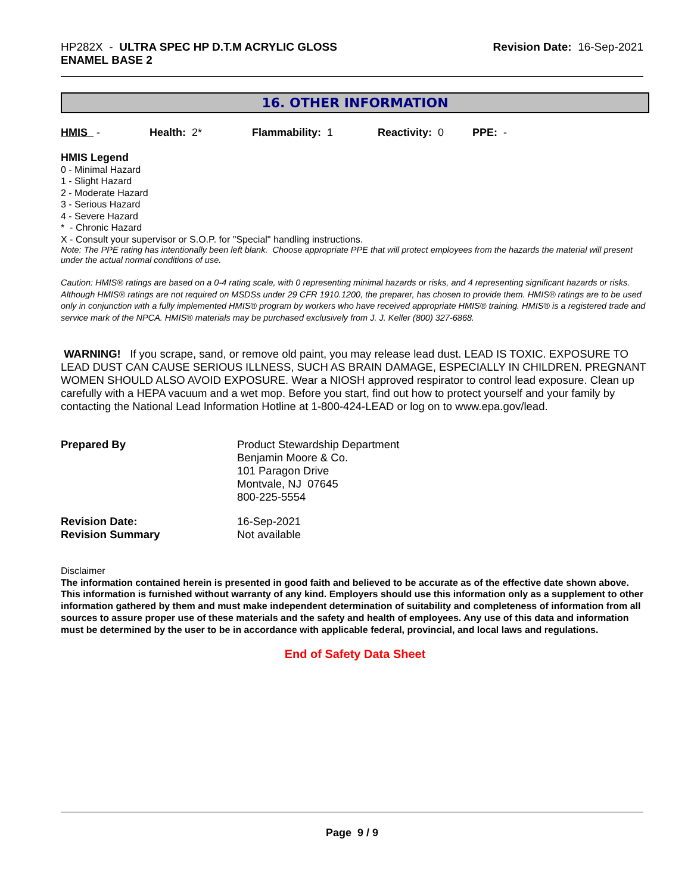HP282X - ULTRA SPEC HP D.T.M ACRYLIC GLOSS
ENAMEL BASE 2
Revision Date: 16-Sep-2021
16. OTHER INFORMATION
HMIS - Health: 2* Flammability: 1 Reactivity: 0 PPE: -
HMIS Legend
0 - Minimal Hazard
1 - Slight Hazard
2 - Moderate Hazard
3 - Serious Hazard
4 - Severe Hazard
* - Chronic Hazard
X - Consult your supervisor or S.O.P. for "Special" handling instructions.
Note: The PPE rating has intentionally been left blank. Choose appropriate PPE that will protect employees from the hazards the material will present under the actual normal conditions of use.
Caution: HMIS® ratings are based on a 0-4 rating scale, with 0 representing minimal hazards or risks, and 4 representing significant hazards or risks. Although HMIS® ratings are not required on MSDSs under 29 CFR 1910.1200, the preparer, has chosen to provide them. HMIS® ratings are to be used only in conjunction with a fully implemented HMIS® program by workers who have received appropriate HMIS® training. HMIS® is a registered trade and service mark of the NPCA. HMIS® materials may be purchased exclusively from J. J. Keller (800) 327-6868.
WARNING! If you scrape, sand, or remove old paint, you may release lead dust. LEAD IS TOXIC. EXPOSURE TO LEAD DUST CAN CAUSE SERIOUS ILLNESS, SUCH AS BRAIN DAMAGE, ESPECIALLY IN CHILDREN. PREGNANT WOMEN SHOULD ALSO AVOID EXPOSURE. Wear a NIOSH approved respirator to control lead exposure. Clean up carefully with a HEPA vacuum and a wet mop. Before you start, find out how to protect yourself and your family by contacting the National Lead Information Hotline at 1-800-424-LEAD or log on to www.epa.gov/lead.
Prepared By Product Stewardship Department
Benjamin Moore & Co.
101 Paragon Drive
Montvale, NJ 07645
800-225-5554
Revision Date:
Revision Summary
16-Sep-2021
Not available
Disclaimer
The information contained herein is presented in good faith and believed to be accurate as of the effective date shown above. This information is furnished without warranty of any kind. Employers should use this information only as a supplement to other information gathered by them and must make independent determination of suitability and completeness of information from all sources to assure proper use of these materials and the safety and health of employees. Any use of this data and information must be determined by the user to be in accordance with applicable federal, provincial, and local laws and regulations.
End of Safety Data Sheet
Page 9 / 9